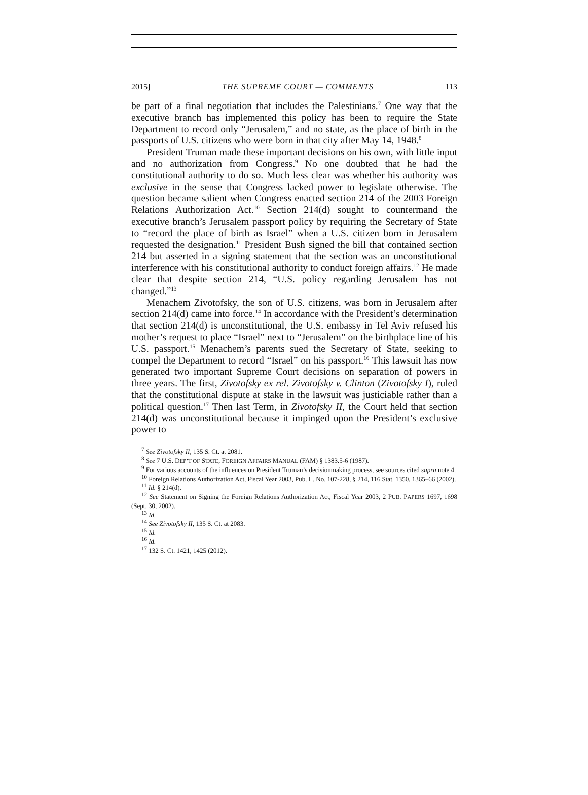2015] THE SUPREME COURT — COMMENTS 113
be part of a final negotiation that includes the Palestinians.<sup>7</sup> One way that the executive branch has implemented this policy has been to require the State Department to record only “Jerusalem,” and no state, as the place of birth in the passports of U.S. citizens who were born in that city after May 14, 1948.<sup>8</sup>
President Truman made these important decisions on his own, with little input and no authorization from Congress.<sup>9</sup> No one doubted that he had the constitutional authority to do so. Much less clear was whether his authority was exclusive in the sense that Congress lacked power to legislate otherwise. The question became salient when Congress enacted section 214 of the 2003 Foreign Relations Authorization Act.<sup>10</sup> Section 214(d) sought to countermand the executive branch’s Jerusalem passport policy by requiring the Secretary of State to “record the place of birth as Israel” when a U.S. citizen born in Jerusalem requested the designation.<sup>11</sup> President Bush signed the bill that contained section 214 but asserted in a signing statement that the section was an unconstitutional interference with his constitutional authority to conduct foreign affairs.<sup>12</sup> He made clear that despite section 214, “U.S. policy regarding Jerusalem has not changed.”<sup>13</sup>
Menachem Zivotofsky, the son of U.S. citizens, was born in Jerusalem after section 214(d) came into force.<sup>14</sup> In accordance with the President’s determination that section 214(d) is unconstitutional, the U.S. embassy in Tel Aviv refused his mother’s request to place “Israel” next to “Jerusalem” on the birthplace line of his U.S. passport.<sup>15</sup> Menachem’s parents sued the Secretary of State, seeking to compel the Department to record “Israel” on his passport.<sup>16</sup> This lawsuit has now generated two important Supreme Court decisions on separation of powers in three years. The first, Zivotofsky ex rel. Zivotofsky v. Clinton (Zivotofsky I), ruled that the constitutional dispute at stake in the lawsuit was justiciable rather than a political question.<sup>17</sup> Then last Term, in Zivotofsky II, the Court held that section 214(d) was unconstitutional because it impinged upon the President’s exclusive power to
<sup>7</sup> See Zivotofsky II, 135 S. Ct. at 2081.
<sup>8</sup> See 7 U.S. DEP’T OF STATE, FOREIGN AFFAIRS MANUAL (FAM) § 1383.5-6 (1987).
<sup>9</sup> For various accounts of the influences on President Truman’s decisionmaking process, see sources cited supra note 4.
<sup>10</sup> Foreign Relations Authorization Act, Fiscal Year 2003, Pub. L. No. 107-228, § 214, 116 Stat. 1350, 1365–66 (2002).
<sup>11</sup> Id. § 214(d).
<sup>12</sup> See Statement on Signing the Foreign Relations Authorization Act, Fiscal Year 2003, 2 PUB. PAPERS 1697, 1698 (Sept. 30, 2002).
<sup>13</sup> Id.
<sup>14</sup> See Zivotofsky II, 135 S. Ct. at 2083.
<sup>15</sup> Id.
<sup>16</sup> Id.
<sup>17</sup> 132 S. Ct. 1421, 1425 (2012).